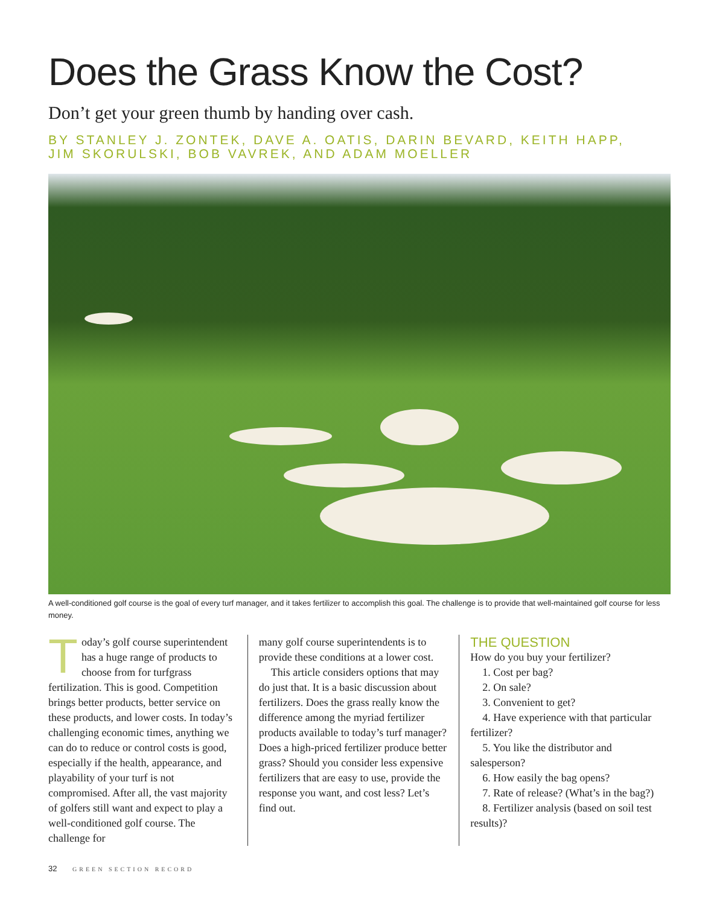Does the Grass Know the Cost?
Don’t get your green thumb by handing over cash.
BY STANLEY J. ZONTEK, DAVE A. OATIS, DARIN BEVARD, KEITH HAPP,
JIM SKORULSKI, BOB VAVREK, AND ADAM MOELLER
A well-conditioned golf course is the goal of every turf manager, and it takes fertilizer to accomplish this goal. The challenge is to provide that well-maintained golf course for less money.
Today’s golf course superintendent has a huge range of products to choose from for turfgrass fertilization. This is good. Competition brings better products, better service on these products, and lower costs. In today’s challenging economic times, anything we can do to reduce or control costs is good, especially if the health, appearance, and playability of your turf is not compromised. After all, the vast majority of golfers still want and expect to play a well-conditioned golf course. The challenge for
many golf course superintendents is to provide these conditions at a lower cost.
This article considers options that may do just that. It is a basic discussion about fertilizers. Does the grass really know the difference among the myriad fertilizer products available to today’s turf manager? Does a high-priced fertilizer produce better grass? Should you consider less expensive fertilizers that are easy to use, provide the response you want, and cost less? Let’s find out.
THE QUESTION
How do you buy your fertilizer?
1. Cost per bag?
2. On sale?
3. Convenient to get?
4. Have experience with that particular fertilizer?
5. You like the distributor and salesperson?
6. How easily the bag opens?
7. Rate of release? (What’s in the bag?)
8. Fertilizer analysis (based on soil test results)?
32 GREEN SECTION RECORD